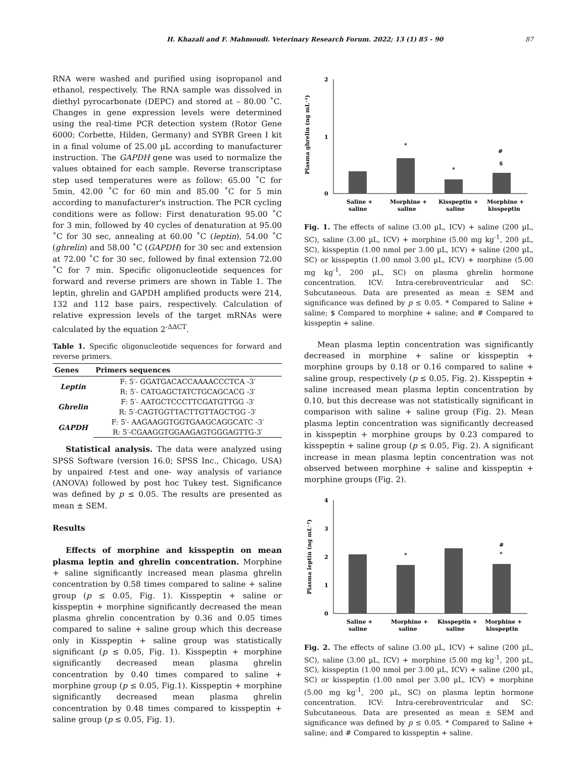H. Khazali and F. Mahmoudi. Veterinary Research Forum. 2022; 13 (1) 85 - 90 87
RNA were washed and purified using isopropanol and ethanol, respectively. The RNA sample was dissolved in diethyl pyrocarbonate (DEPC) and stored at – 80.00 ˚C. Changes in gene expression levels were determined using the real-time PCR detection system (Rotor Gene 6000; Corbette, Hilden, Germany) and SYBR Green I kit in a final volume of 25.00 µL according to manufacturer instruction. The GAPDH gene was used to normalize the values obtained for each sample. Reverse transcriptase step used temperatures were as follow: 65.00 ˚C for 5min, 42.00 ˚C for 60 min and 85.00 ˚C for 5 min according to manufacturer's instruction. The PCR cycling conditions were as follow: First denaturation 95.00 ˚C for 3 min, followed by 40 cycles of denaturation at 95.00 ˚C for 30 sec, annealing at 60.00 ˚C (leptin), 54.00 ˚C (ghrelin) and 58.00 ˚C (GAPDH) for 30 sec and extension at 72.00 ˚C for 30 sec, followed by final extension 72.00 ˚C for 7 min. Specific oligonucleotide sequences for forward and reverse primers are shown in Table 1. The leptin, ghrelin and GAPDH amplified products were 214, 132 and 112 base pairs, respectively. Calculation of relative expression levels of the target mRNAs were calculated by the equation 2<sup>-ΔΔCT</sup>.
Table 1. Specific oligonucleotide sequences for forward and reverse primers.
| Genes | Primers sequences |
| --- | --- |
| Leptin | F: 5′- GGATGACACCAAAACCCTCA -3′ |
| | R: 5′- CATGAGCTATCTGCAGCACG -3′ |
| Ghrelin | F: 5′- AATGCTCCCTTCGATGTTGG -3′ |
| | R: 5′-CAGTGGTTACTTGTTAGCTGG -3′ |
| GAPDH | F: 5′- AAGAAGGTGGTGAAGCAGGCATC -3′ |
| | R: 5′-CGAAGGTGGAAGAGTGGGAGTTG-3′ |
Statistical analysis. The data were analyzed using SPSS Software (version 16.0; SPSS Inc., Chicago, USA) by unpaired t-test and one- way analysis of variance (ANOVA) followed by post hoc Tukey test. Significance was defined by p ≤ 0.05. The results are presented as mean ± SEM.
Results
Effects of morphine and kisspeptin on mean plasma leptin and ghrelin concentration. Morphine + saline significantly increased mean plasma ghrelin concentration by 0.58 times compared to saline + saline group (p ≤ 0.05, Fig. 1). Kisspeptin + saline or kisspeptin + morphine significantly decreased the mean plasma ghrelin concentration by 0.36 and 0.05 times compared to saline + saline group which this decrease only in Kisspeptin + saline group was statistically significant (p ≤ 0.05, Fig. 1). Kisspeptin + morphine significantly decreased mean plasma ghrelin concentration by 0.40 times compared to saline + morphine group (p ≤ 0.05, Fig.1). Kisspeptin + morphine significantly decreased mean plasma ghrelin concentration by 0.48 times compared to kisspeptin + saline group (p ≤ 0.05, Fig. 1).
Plasma ghrelin (ng mL⁻¹)
2
1
0
*
*
#
$
Saline +
saline
Morphine +
saline
Kisspeptin +
saline
Morphine +
kisspeptin
Fig. 1. The effects of saline (3.00 µL, ICV) + saline (200 µL, SC), saline (3.00 µL, ICV) + morphine (5.00 mg kg<sup>-1</sup>, 200 µL, SC), kisspeptin (1.00 nmol per 3.00 µL, ICV) + saline (200 µL, SC) or kisspeptin (1.00 nmol 3.00 µL, ICV) + morphine (5.00 mg kg<sup>-1</sup>, 200 µL, SC) on plasma ghrelin hormone concentration. ICV: Intra-cerebroventricular and SC: Subcutaneous. Data are presented as mean ± SEM and significance was defined by p ≤ 0.05. * Compared to Saline + saline; $ Compared to morphine + saline; and # Compared to kisspeptin + saline.
Mean plasma leptin concentration was significantly decreased in morphine + saline or kisspeptin + morphine groups by 0.18 or 0.16 compared to saline + saline group, respectively (p ≤ 0.05, Fig. 2). Kisspeptin + saline increased mean plasma leptin concentration by 0.10, but this decrease was not statistically significant in comparison with saline + saline group (Fig. 2). Mean plasma leptin concentration was significantly decreased in kisspeptin + morphine groups by 0.23 compared to kisspeptin + saline group (p ≤ 0.05, Fig. 2). A significant increase in mean plasma leptin concentration was not observed between morphine + saline and kisspeptin + morphine groups (Fig. 2).
Plasma leptin (ng mL⁻¹)
4
3
2
1
0
*
#
*
Saline +
saline
Morphine +
saline
Kisspeptin +
saline
Morphine +
kisspeptin
Fig. 2. The effects of saline (3.00 µL, ICV) + saline (200 µL, SC), saline (3.00 µL, ICV) + morphine (5.00 mg kg<sup>-1</sup>, 200 µL, SC), kisspeptin (1.00 nmol per 3.00 µL, ICV) + saline (200 µL, SC) or kisspeptin (1.00 nmol per 3.00 µL, ICV) + morphine (5.00 mg kg<sup>-1</sup>, 200 µL, SC) on plasma leptin hormone concentration. ICV: Intra-cerebroventricular and SC: Subcutaneous. Data are presented as mean ± SEM and significance was defined by p ≤ 0.05. * Compared to Saline + saline; and # Compared to kisspeptin + saline.